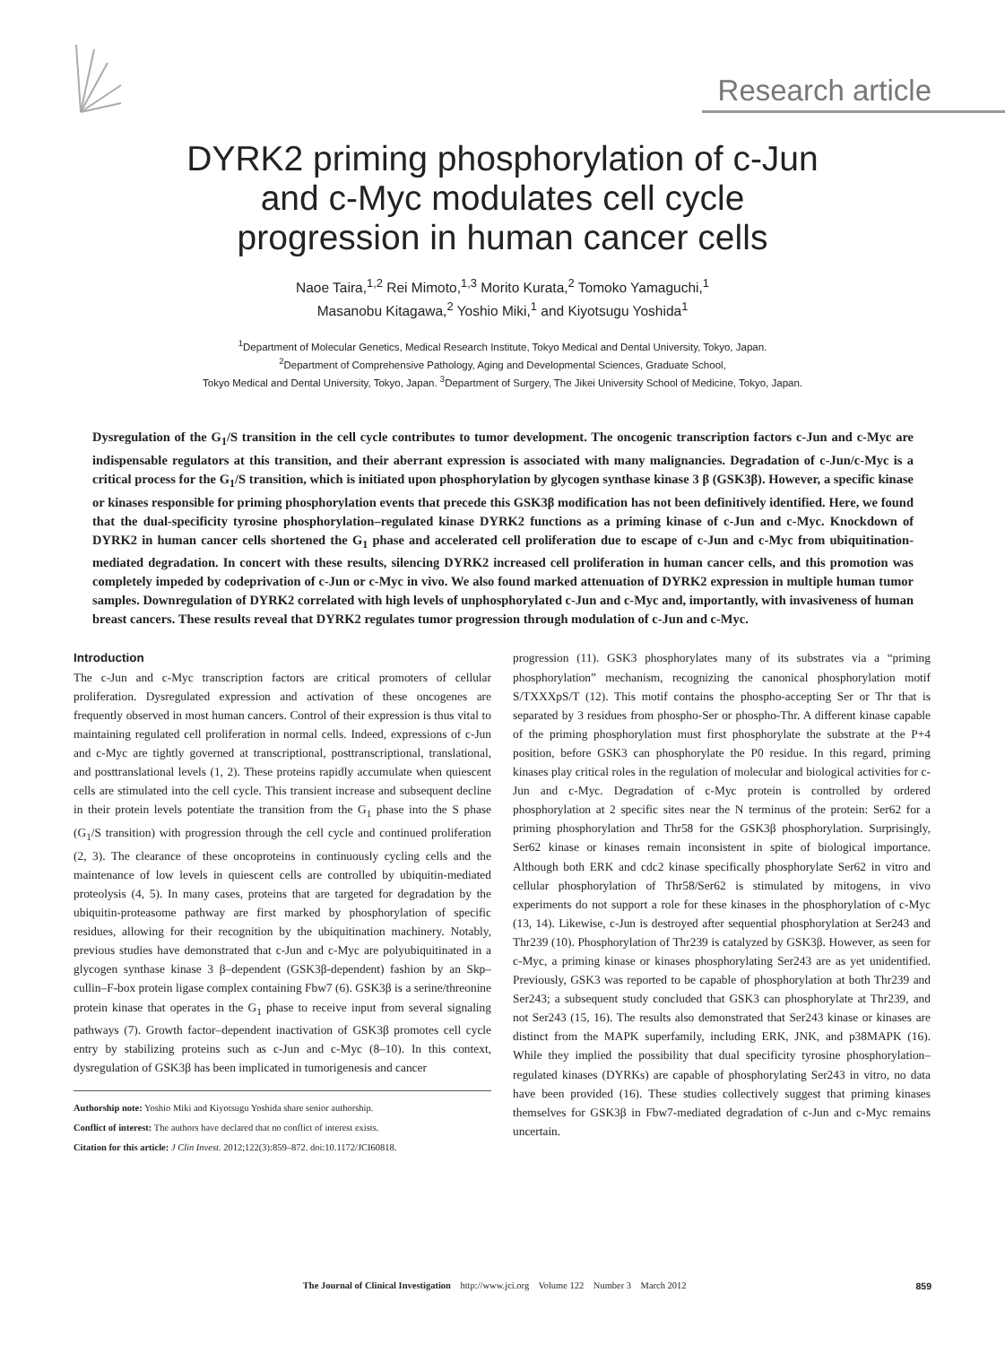Research article
DYRK2 priming phosphorylation of c-Jun
and c-Myc modulates cell cycle
progression in human cancer cells
Naoe Taira,<sup>1,2</sup> Rei Mimoto,<sup>1,3</sup> Morito Kurata,<sup>2</sup> Tomoko Yamaguchi,<sup>1</sup>
Masanobu Kitagawa,<sup>2</sup> Yoshio Miki,<sup>1</sup> and Kiyotsugu Yoshida<sup>1</sup>
<sup>1</sup> Department of Molecular Genetics, Medical Research Institute, Tokyo Medical and Dental University, Tokyo, Japan.
<sup>2</sup> Department of Comprehensive Pathology, Aging and Developmental Sciences, Graduate School,
Tokyo Medical and Dental University, Tokyo, Japan. <sup>3</sup>Department of Surgery, The Jikei University School of Medicine, Tokyo, Japan.
Dysregulation of the G<sub>1</sub>/S transition in the cell cycle contributes to tumor development. The oncogenic transcription factors c-Jun and c-Myc are indispensable regulators at this transition, and their aberrant expression is associated with many malignancies. Degradation of c-Jun/c-Myc is a critical process for the G<sub>1</sub>/S transition, which is initiated upon phosphorylation by glycogen synthase kinase 3 β (GSK3β). However, a specific kinase or kinases responsible for priming phosphorylation events that precede this GSK3β modification has not been definitively identified. Here, we found that the dual-specificity tyrosine phosphorylation–regulated kinase DYRK2 functions as a priming kinase of c-Jun and c-Myc. Knockdown of DYRK2 in human cancer cells shortened the G<sub>1</sub> phase and accelerated cell proliferation due to escape of c-Jun and c-Myc from ubiquitination-mediated degradation. In concert with these results, silencing DYRK2 increased cell proliferation in human cancer cells, and this promotion was completely impeded by codeprivation of c-Jun or c-Myc in vivo. We also found marked attenuation of DYRK2 expression in multiple human tumor samples. Downregulation of DYRK2 correlated with high levels of unphosphorylated c-Jun and c-Myc and, importantly, with invasiveness of human breast cancers. These results reveal that DYRK2 regulates tumor progression through modulation of c-Jun and c-Myc.
Introduction
The c-Jun and c-Myc transcription factors are critical promoters of cellular proliferation. Dysregulated expression and activation of these oncogenes are frequently observed in most human cancers. Control of their expression is thus vital to maintaining regulated cell proliferation in normal cells. Indeed, expressions of c-Jun and c-Myc are tightly governed at transcriptional, posttranscriptional, translational, and posttranslational levels (1, 2). These proteins rapidly accumulate when quiescent cells are stimulated into the cell cycle. This transient increase and subsequent decline in their protein levels potentiate the transition from the G<sub>1</sub> phase into the S phase (G<sub>1</sub>/S transition) with progression through the cell cycle and continued proliferation (2, 3). The clearance of these oncoproteins in continuously cycling cells and the maintenance of low levels in quiescent cells are controlled by ubiquitin-mediated proteolysis (4, 5). In many cases, proteins that are targeted for degradation by the ubiquitin-proteasome pathway are first marked by phosphorylation of specific residues, allowing for their recognition by the ubiquitination machinery. Notably, previous studies have demonstrated that c-Jun and c-Myc are polyubiquitinated in a glycogen synthase kinase 3 β–dependent (GSK3β-dependent) fashion by an Skp–cullin–F-box protein ligase complex containing Fbw7 (6). GSK3β is a serine/threonine protein kinase that operates in the G<sub>1</sub> phase to receive input from several signaling pathways (7). Growth factor–dependent inactivation of GSK3β promotes cell cycle entry by stabilizing proteins such as c-Jun and c-Myc (8–10). In this context, dysregulation of GSK3β has been implicated in tumorigenesis and cancer
Authorship note: Yoshio Miki and Kiyotsugu Yoshida share senior authorship.
Conflict of interest: The authors have declared that no conflict of interest exists.
Citation for this article: J Clin Invest. 2012;122(3):859–872. doi:10.1172/JCI60818.
progression (11). GSK3 phosphorylates many of its substrates via a “priming phosphorylation” mechanism, recognizing the canonical phosphorylation motif S/TXXXpS/T (12). This motif contains the phospho-accepting Ser or Thr that is separated by 3 residues from phospho-Ser or phospho-Thr. A different kinase capable of the priming phosphorylation must first phosphorylate the substrate at the P+4 position, before GSK3 can phosphorylate the P0 residue. In this regard, priming kinases play critical roles in the regulation of molecular and biological activities for c-Jun and c-Myc. Degradation of c-Myc protein is controlled by ordered phosphorylation at 2 specific sites near the N terminus of the protein: Ser62 for a priming phosphorylation and Thr58 for the GSK3β phosphorylation. Surprisingly, Ser62 kinase or kinases remain inconsistent in spite of biological importance. Although both ERK and cdc2 kinase specifically phosphorylate Ser62 in vitro and cellular phosphorylation of Thr58/Ser62 is stimulated by mitogens, in vivo experiments do not support a role for these kinases in the phosphorylation of c-Myc (13, 14). Likewise, c-Jun is destroyed after sequential phosphorylation at Ser243 and Thr239 (10). Phosphorylation of Thr239 is catalyzed by GSK3β. However, as seen for c-Myc, a priming kinase or kinases phosphorylating Ser243 are as yet unidentified. Previously, GSK3 was reported to be capable of phosphorylation at both Thr239 and Ser243; a subsequent study concluded that GSK3 can phosphorylate at Thr239, and not Ser243 (15, 16). The results also demonstrated that Ser243 kinase or kinases are distinct from the MAPK superfamily, including ERK, JNK, and p38MAPK (16). While they implied the possibility that dual specificity tyrosine phosphorylation–regulated kinases (DYRKs) are capable of phosphorylating Ser243 in vitro, no data have been provided (16). These studies collectively suggest that priming kinases themselves for GSK3β in Fbw7-mediated degradation of c-Jun and c-Myc remains uncertain.
The Journal of Clinical Investigation http://www.jci.org Volume 122 Number 3 March 2012
859